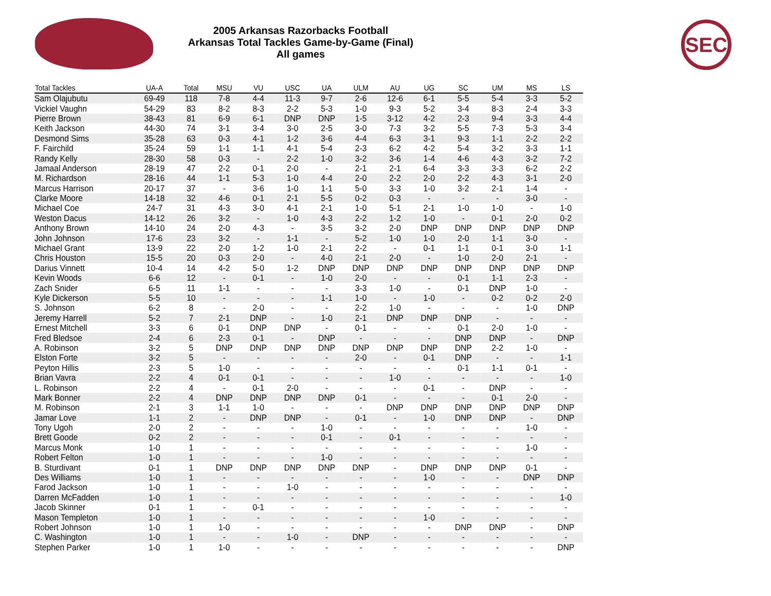2005 Arkansas Razorbacks Football
Arkansas Total Tackles Game-by-Game (Final)
All games
SEC
| Total Tackles | UA-A | Total | MSU | VU | USC | UA | ULM | AU | UG | SC | UM | MS | LS |
| --- | --- | --- | --- | --- | --- | --- | --- | --- | --- | --- | --- | --- | --- |
| Sam Olajubutu | 69-49 | 118 | 7-8 | 4-4 | 11-3 | 9-7 | 2-6 | 12-6 | 6-1 | 5-5 | 5-4 | 3-3 | 5-2 |
| Vickiel Vaughn | 54-29 | 83 | 8-2 | 8-3 | 2-2 | 5-3 | 1-0 | 9-3 | 5-2 | 3-4 | 8-3 | 2-4 | 3-3 |
| Pierre Brown | 38-43 | 81 | 6-9 | 6-1 | DNP | DNP | 1-5 | 3-12 | 4-2 | 2-3 | 9-4 | 3-3 | 4-4 |
| Keith Jackson | 44-30 | 74 | 3-1 | 3-4 | 3-0 | 2-5 | 3-0 | 7-3 | 3-2 | 5-5 | 7-3 | 5-3 | 3-4 |
| Desmond Sims | 35-28 | 63 | 0-3 | 4-1 | 1-2 | 3-6 | 4-4 | 6-3 | 3-1 | 9-3 | 1-1 | 2-2 | 2-2 |
| F. Fairchild | 35-24 | 59 | 1-1 | 1-1 | 4-1 | 5-4 | 2-3 | 6-2 | 4-2 | 5-4 | 3-2 | 3-3 | 1-1 |
| Randy Kelly | 28-30 | 58 | 0-3 | - | 2-2 | 1-0 | 3-2 | 3-6 | 1-4 | 4-6 | 4-3 | 3-2 | 7-2 |
| Jamaal Anderson | 28-19 | 47 | 2-2 | 0-1 | 2-0 | - | 2-1 | 2-1 | 6-4 | 3-3 | 3-3 | 6-2 | 2-2 |
| M. Richardson | 28-16 | 44 | 1-1 | 5-3 | 1-0 | 4-4 | 2-0 | 2-2 | 2-0 | 2-2 | 4-3 | 3-1 | 2-0 |
| Marcus Harrison | 20-17 | 37 | - | 3-6 | 1-0 | 1-1 | 5-0 | 3-3 | 1-0 | 3-2 | 2-1 | 1-4 | - |
| Clarke Moore | 14-18 | 32 | 4-6 | 0-1 | 2-1 | 5-5 | 0-2 | 0-3 | - | - | - | 3-0 | - |
| Michael Coe | 24-7 | 31 | 4-3 | 3-0 | 4-1 | 2-1 | 1-0 | 5-1 | 2-1 | 1-0 | 1-0 | - | 1-0 |
| Weston Dacus | 14-12 | 26 | 3-2 | - | 1-0 | 4-3 | 2-2 | 1-2 | 1-0 | - | 0-1 | 2-0 | 0-2 |
| Anthony Brown | 14-10 | 24 | 2-0 | 4-3 | - | 3-5 | 3-2 | 2-0 | DNP | DNP | DNP | DNP | DNP |
| John Johnson | 17-6 | 23 | 3-2 | - | 1-1 | - | 5-2 | 1-0 | 1-0 | 2-0 | 1-1 | 3-0 | - |
| Michael Grant | 13-9 | 22 | 2-0 | 1-2 | 1-0 | 2-1 | 2-2 | - | 0-1 | 1-1 | 0-1 | 3-0 | 1-1 |
| Chris Houston | 15-5 | 20 | 0-3 | 2-0 | - | 4-0 | 2-1 | 2-0 | - | 1-0 | 2-0 | 2-1 | - |
| Darius Vinnett | 10-4 | 14 | 4-2 | 5-0 | 1-2 | DNP | DNP | DNP | DNP | DNP | DNP | DNP | DNP |
| Kevin Woods | 6-6 | 12 | - | 0-1 | - | 1-0 | 2-0 | - | - | 0-1 | 1-1 | 2-3 | - |
| Zach Snider | 6-5 | 11 | 1-1 | - | - | - | 3-3 | 1-0 | - | 0-1 | DNP | 1-0 | - |
| Kyle Dickerson | 5-5 | 10 | - | - | - | 1-1 | 1-0 | - | 1-0 | - | 0-2 | 0-2 | 2-0 |
| S. Johnson | 6-2 | 8 | - | 2-0 | - | - | 2-2 | 1-0 | - | - | - | 1-0 | DNP |
| Jeremy Harrell | 5-2 | 7 | 2-1 | DNP | - | 1-0 | 2-1 | DNP | DNP | DNP | - | - | - |
| Ernest Mitchell | 3-3 | 6 | 0-1 | DNP | DNP | - | 0-1 | - | - | 0-1 | 2-0 | 1-0 | - |
| Fred Bledsoe | 2-4 | 6 | 2-3 | 0-1 | - | DNP | - | - | - | DNP | DNP | - | DNP |
| A. Robinson | 3-2 | 5 | DNP | DNP | DNP | DNP | DNP | DNP | DNP | DNP | 2-2 | 1-0 | - |
| Elston Forte | 3-2 | 5 | - | - | - | - | 2-0 | - | 0-1 | DNP | - | - | 1-1 |
| Peyton Hillis | 2-3 | 5 | 1-0 | - | - | - | - | - | - | 0-1 | 1-1 | 0-1 | - |
| Brian Vavra | 2-2 | 4 | 0-1 | 0-1 | - | - | - | 1-0 | - | - | - | - | 1-0 |
| L. Robinson | 2-2 | 4 | - | 0-1 | 2-0 | - | - | - | 0-1 | - | DNP | - | - |
| Mark Bonner | 2-2 | 4 | DNP | DNP | DNP | DNP | 0-1 | - | - | - | 0-1 | 2-0 | - |
| M. Robinson | 2-1 | 3 | 1-1 | 1-0 | - | - | - | DNP | DNP | DNP | DNP | DNP | DNP |
| Jamar Love | 1-1 | 2 | - | DNP | DNP | - | 0-1 | - | 1-0 | DNP | DNP | - | DNP |
| Tony Ugoh | 2-0 | 2 | - | - | - | 1-0 | - | - | - | - | - | 1-0 | - |
| Brett Goode | 0-2 | 2 | - | - | - | 0-1 | - | 0-1 | - | - | - | - | - |
| Marcus Monk | 1-0 | 1 | - | - | - | - | - | - | - | - | - | 1-0 | - |
| Robert Felton | 1-0 | 1 | - | - | - | 1-0 | - | - | - | - | - | - | - |
| B. Sturdivant | 0-1 | 1 | DNP | DNP | DNP | DNP | DNP | - | DNP | DNP | DNP | 0-1 | - |
| Des Williams | 1-0 | 1 | - | - | - | - | - | - | 1-0 | - | - | DNP | DNP |
| Farod Jackson | 1-0 | 1 | - | - | 1-0 | - | - | - | - | - | - | - | - |
| Darren McFadden | 1-0 | 1 | - | - | - | - | - | - | - | - | - | - | 1-0 |
| Jacob Skinner | 0-1 | 1 | - | 0-1 | - | - | - | - | - | - | - | - | - |
| Mason Templeton | 1-0 | 1 | - | - | - | - | - | - | 1-0 | - | - | - | - |
| Robert Johnson | 1-0 | 1 | 1-0 | - | - | - | - | - | - | DNP | DNP | - | DNP |
| C. Washington | 1-0 | 1 | - | - | 1-0 | - | DNP | - | - | - | - | - | - |
| Stephen Parker | 1-0 | 1 | 1-0 | - | - | - | - | - | - | - | - | - | DNP |